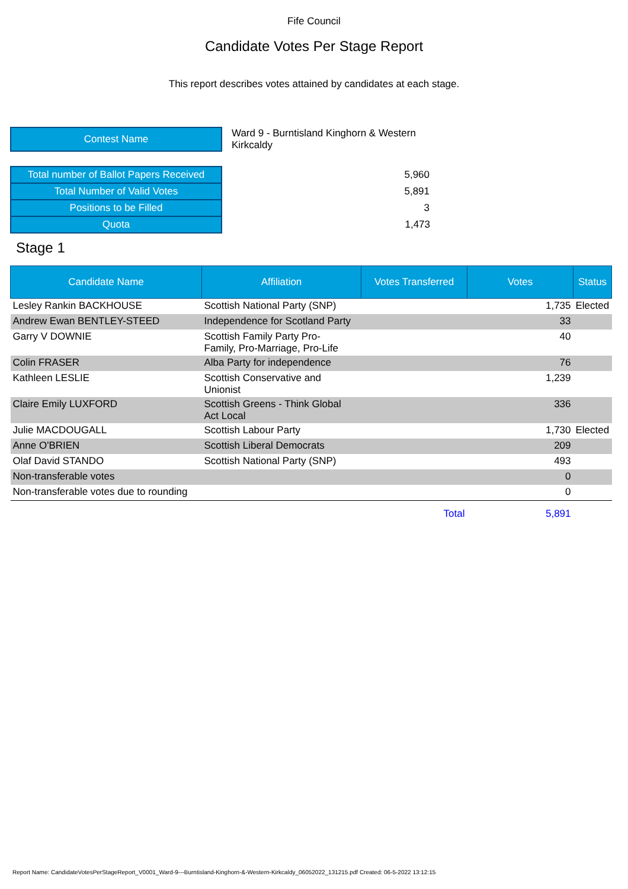Fife Council
Candidate Votes Per Stage Report
This report describes votes attained by candidates at each stage.
| Contest Name | Ward 9 - Burntisland Kinghorn & Western Kirkcaldy |
| Total number of Ballot Papers Received | 5,960 |
| Total Number of Valid Votes | 5,891 |
| Positions to be Filled | 3 |
| Quota | 1,473 |
Stage 1
| Candidate Name | Affiliation | Votes Transferred | Votes | Status |
| --- | --- | --- | --- | --- |
| Lesley Rankin BACKHOUSE | Scottish National Party (SNP) | | 1,735 | Elected |
| Andrew Ewan BENTLEY-STEED | Independence for Scotland Party | | 33 | |
| Garry V DOWNIE | Scottish Family Party Pro- Family, Pro-Marriage, Pro-Life | | 40 | |
| Colin FRASER | Alba Party for independence | | 76 | |
| Kathleen LESLIE | Scottish Conservative and Unionist | | 1,239 | |
| Claire Emily LUXFORD | Scottish Greens - Think Global Act Local | | 336 | |
| Julie MACDOUGALL | Scottish Labour Party | | 1,730 | Elected |
| Anne O'BRIEN | Scottish Liberal Democrats | | 209 | |
| Olaf David STANDO | Scottish National Party (SNP) | | 493 | |
| Non-transferable votes | | | 0 | |
| Non-transferable votes due to rounding | | | 0 | |
| | | Total | 5,891 | |
Report Name: CandidateVotesPerStageReport_V0001_Ward-9---Burntisland-Kinghorn-&-Western-Kirkcaldy_06052022_131215.pdf Created: 06-5-2022 13:12:15